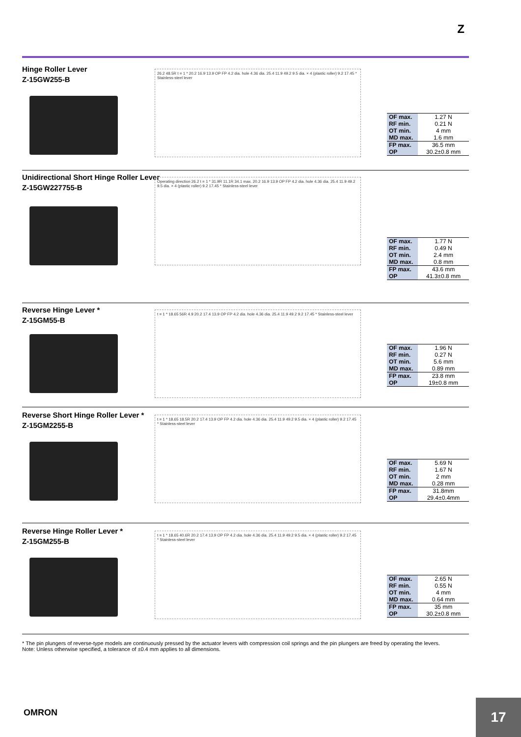Z
Hinge Roller Lever
Z-15GW255-B
26.2 48.5R t = 1 * 20.2 16.9 13.9 OP FP 4.2 dia. hole 4.36 dia. 25.4 11.9 49.2 9.5 dia. × 4 (plastic roller) 9.2 17.45 * Stainless-steel lever
| OF max. | 1.27 N |
| RF min. | 0.21 N |
| OT min. | 4 mm |
| MD max. | 1.6 mm |
| FP max. | 36.5 mm |
| OP | 30.2±0.8 mm |
Unidirectional Short Hinge Roller Lever
Z-15GW227755-B
Operating direction 26.2 t = 1 * 31.9R 11.1R 34.1 max. 20.2 16.9 13.9 OP FP 4.2 dia. hole 4.36 dia. 25.4 11.9 49.2 9.5 dia. × 4 (plastic roller) 9.2 17.45 * Stainless-steel lever
| OF max. | 1.77 N |
| RF min. | 0.49 N |
| OT min. | 2.4 mm |
| MD max. | 0.8 mm |
| FP max. | 43.6 mm |
| OP | 41.3±0.8 mm |
Reverse Hinge Lever *
Z-15GM55-B
t = 1 * 18.65 56R 4.9 20.2 17.4 13.9 OP FP 4.2 dia. hole 4.36 dia. 25.4 11.9 49.2 9.2 17.45 * Stainless-steel lever
| OF max. | 1.96 N |
| RF min. | 0.27 N |
| OT min. | 5.6 mm |
| MD max. | 0.89 mm |
| FP max. | 23.8 mm |
| OP | 19±0.8 mm |
Reverse Short Hinge Roller Lever *
Z-15GM2255-B
t = 1 * 18.65 18.5R 20.2 17.4 13.9 OP FP 4.2 dia. hole 4.36 dia. 25.4 11.9 49.2 9.5 dia. × 4 (plastic roller) 9.2 17.45 * Stainless-steel lever
| OF max. | 5.69 N |
| RF min. | 1.67 N |
| OT min. | 2 mm |
| MD max. | 0.28 mm |
| FP max. | 31.8mm |
| OP | 29.4±0.4mm |
Reverse Hinge Roller Lever *
Z-15GM255-B
t = 1 * 18.65 40.6R 20.2 17.4 13.9 OP FP 4.2 dia. hole 4.36 dia. 25.4 11.9 49.2 9.5 dia. × 4 (plastic roller) 9.2 17.45 * Stainless-steel lever
| OF max. | 2.65 N |
| RF min. | 0.55 N |
| OT min. | 4 mm |
| MD max. | 0.64 mm |
| FP max. | 35 mm |
| OP | 30.2±0.8 mm |
* The pin plungers of reverse-type models are continuously pressed by the actuator levers with compression coil springs and the pin plungers are freed by operating the levers.
Note: Unless otherwise specified, a tolerance of ±0.4 mm applies to all dimensions.
OMRON 17